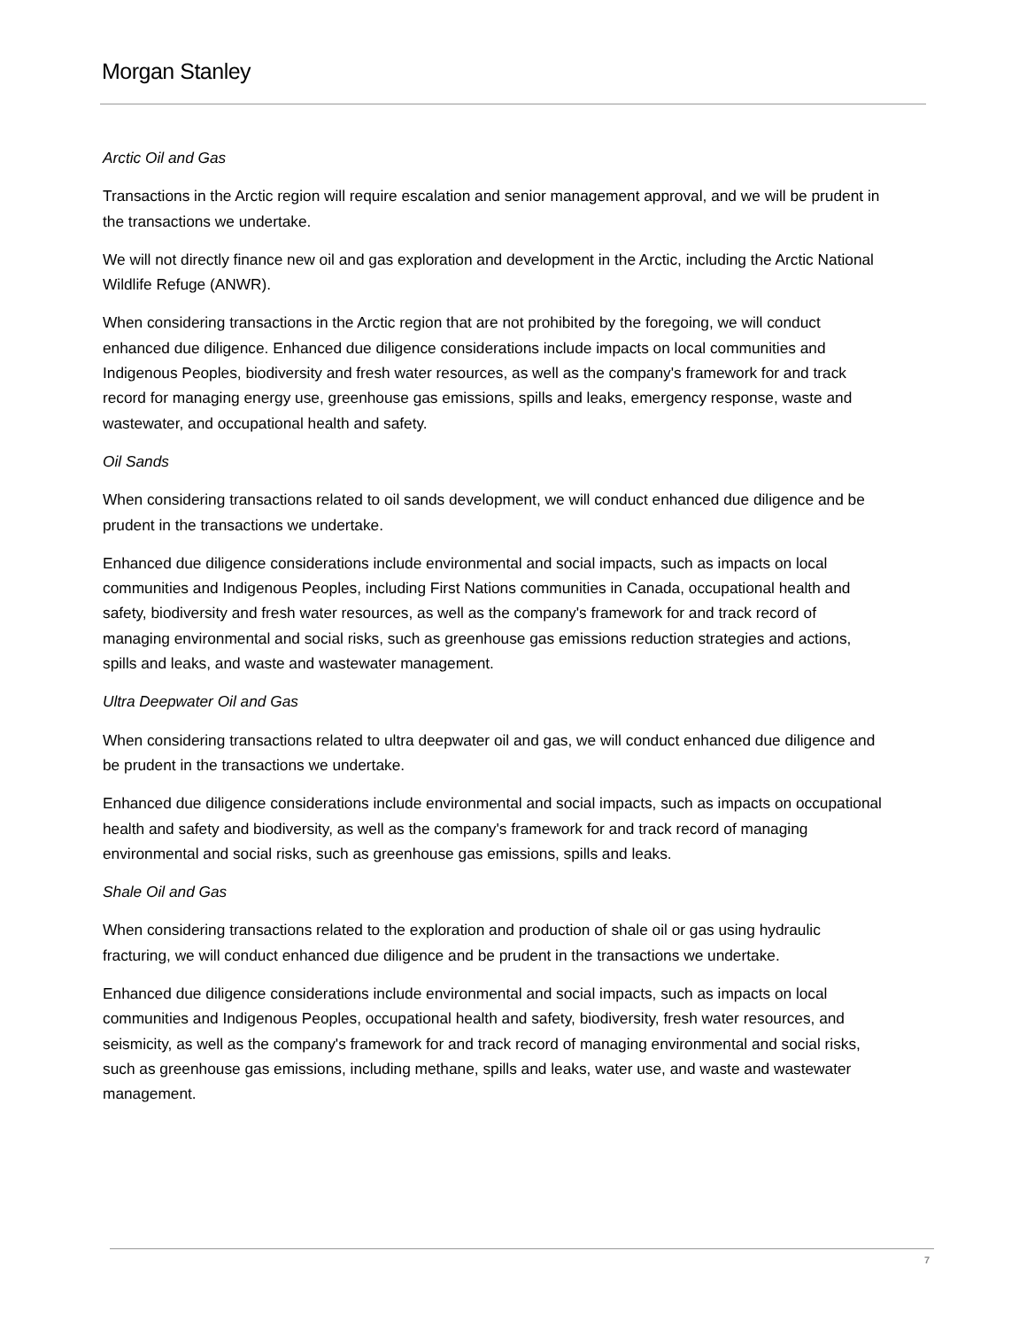Morgan Stanley
Arctic Oil and Gas
Transactions in the Arctic region will require escalation and senior management approval, and we will be prudent in the transactions we undertake.
We will not directly finance new oil and gas exploration and development in the Arctic, including the Arctic National Wildlife Refuge (ANWR).
When considering transactions in the Arctic region that are not prohibited by the foregoing, we will conduct enhanced due diligence. Enhanced due diligence considerations include impacts on local communities and Indigenous Peoples, biodiversity and fresh water resources, as well as the company's framework for and track record for managing energy use, greenhouse gas emissions, spills and leaks, emergency response, waste and wastewater, and occupational health and safety.
Oil Sands
When considering transactions related to oil sands development, we will conduct enhanced due diligence and be prudent in the transactions we undertake.
Enhanced due diligence considerations include environmental and social impacts, such as impacts on local communities and Indigenous Peoples, including First Nations communities in Canada, occupational health and safety, biodiversity and fresh water resources, as well as the company's framework for and track record of managing environmental and social risks, such as greenhouse gas emissions reduction strategies and actions, spills and leaks, and waste and wastewater management.
Ultra Deepwater Oil and Gas
When considering transactions related to ultra deepwater oil and gas, we will conduct enhanced due diligence and be prudent in the transactions we undertake.
Enhanced due diligence considerations include environmental and social impacts, such as impacts on occupational health and safety and biodiversity, as well as the company's framework for and track record of managing environmental and social risks, such as greenhouse gas emissions, spills and leaks.
Shale Oil and Gas
When considering transactions related to the exploration and production of shale oil or gas using hydraulic fracturing, we will conduct enhanced due diligence and be prudent in the transactions we undertake.
Enhanced due diligence considerations include environmental and social impacts, such as impacts on local communities and Indigenous Peoples, occupational health and safety, biodiversity, fresh water resources, and seismicity, as well as the company's framework for and track record of managing environmental and social risks, such as greenhouse gas emissions, including methane, spills and leaks, water use, and waste and wastewater management.
7